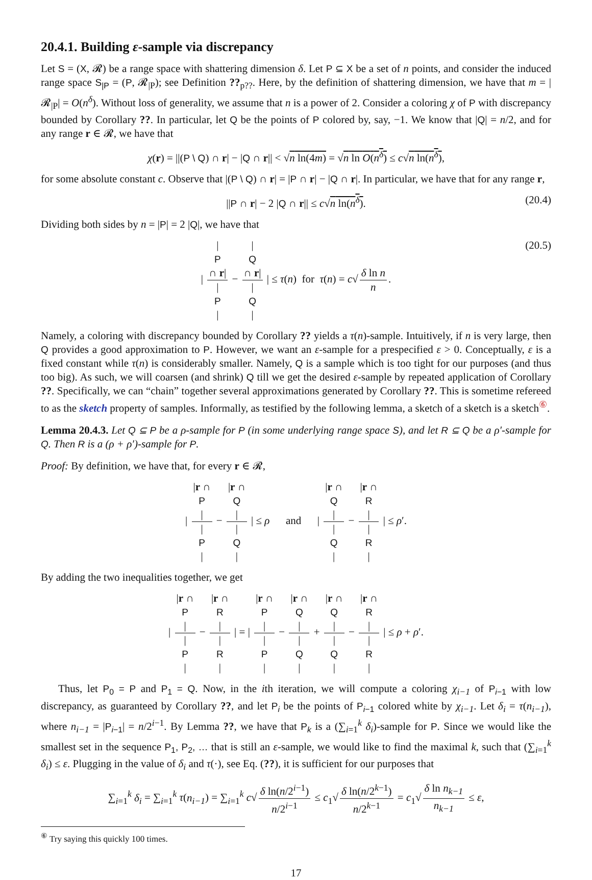20.4.1. Building ε-sample via discrepancy
Let S = (X, 𝓡) be a range space with shattering dimension δ. Let P ⊆ X be a set of n points, and consider the induced range space S<sub>|P</sub> = (P, 𝓡<sub>|P</sub>); see Definition ??<sub>p??</sub>. Here, by the definition of shattering dimension, we have that m = |𝓡<sub>|P</sub>| = O(n<sup>δ</sup>). Without loss of generality, we assume that n is a power of 2. Consider a coloring χ of P with discrepancy bounded by Corollary ??. In particular, let Q be the points of P colored by, say, −1. We know that |Q| = n/2, and for any range r ∈ 𝓡, we have that
χ(r) = ||(P \ Q) ∩ r| − |Q ∩ r|| < √n ln(4m) = √n ln O(n<sup>δ</sup>) ≤ c√n ln(n<sup>δ</sup>),
for some absolute constant c. Observe that |(P \ Q) ∩ r| = |P ∩ r| − |Q ∩ r|. In particular, we have that for any range r,
||P ∩ r| − 2 |Q ∩ r|| ≤ c√n ln(n<sup>δ</sup>). (20.4)
Dividing both sides by n = |P| = 2 |Q|, we have that
| |
P
∩ r| |
P
| − |
Q
∩ r| |
Q
| | ≤ τ(n) for τ(n) = c√ δ ln n n.
(20.5)
Namely, a coloring with discrepancy bounded by Corollary ?? yields a τ(n)-sample. Intuitively, if n is very large, then Q provides a good approximation to P. However, we want an ε-sample for a prespecified ε > 0. Conceptually, ε is a fixed constant while τ(n) is considerably smaller. Namely, Q is a sample which is too tight for our purposes (and thus too big). As such, we will coarsen (and shrink) Q till we get the desired ε-sample by repeated application of Corollary ??. Specifically, we can “chain” together several approximations generated by Corollary ??. This is sometime refereed to as the sketch property of samples. Informally, as testified by the following lemma, a sketch of a sketch is a sketch<sup>⑥</sup>.
Lemma 20.4.3. Let Q ⊆ P be a ρ-sample for P (in some underlying range space S), and let R ⊆ Q be a ρ′-sample for Q. Then R is a (ρ + ρ′)-sample for P.
Proof: By definition, we have that, for every r ∈ 𝓡,
| |r ∩
P
| |
P
| − |r ∩
Q
| |
Q
| | ≤ ρ and | |r ∩
Q
| |
Q
| − |r ∩
R
| |
R
| | ≤ ρ′.
By adding the two inequalities together, we get
| |r ∩
P
| |
P
| − |r ∩
R
| |
R
| | = | |r ∩
P
| |
P
| − |r ∩
Q
| |
Q
| + |r ∩
Q
| |
Q
| − |r ∩
R
| |
R
| | ≤ ρ + ρ′.
Thus, let P<sub>0</sub> = P and P<sub>1</sub> = Q. Now, in the ith iteration, we will compute a coloring χ<sub>i−1</sub> of P<sub>i−1</sub> with low discrepancy, as guaranteed by Corollary ??, and let P<sub>i</sub> be the points of P<sub>i−1</sub> colored white by χ<sub>i−1</sub>. Let δ<sub>i</sub> = τ(n<sub>i−1</sub>), where n<sub>i−1</sub> = |P<sub>i−1</sub>| = n/2<sup>i−1</sup>. By Lemma ??, we have that P<sub>k</sub> is a (∑<sub>i=1</sub><sup>k</sup> δ<sub>i</sub>)-sample for P. Since we would like the smallest set in the sequence P<sub>1</sub>, P<sub>2</sub>, … that is still an ε-sample, we would like to find the maximal k, such that (∑<sub>i=1</sub><sup>k</sup> δ<sub>i</sub>) ≤ ε. Plugging in the value of δ<sub>i</sub> and τ(·), see Eq. (??), it is sufficient for our purposes that
∑<sub>i=1</sub><sup>k</sup> δ<sub>i</sub> = ∑<sub>i=1</sub><sup>k</sup> τ(n<sub>i−1</sub>) = ∑<sub>i=1</sub><sup>k</sup> c√ δ ln(n/2<sup>i−1</sup>) n/2<sup>i−1</sup> ≤ c<sub>1</sub>√ δ ln(n/2<sup>k−1</sup>) n/2<sup>k−1</sup> = c<sub>1</sub>√ δ ln n<sub>k−1</sub> n<sub>k−1</sub> ≤ ε,
<sup>⑥</sup> Try saying this quickly 100 times.
17